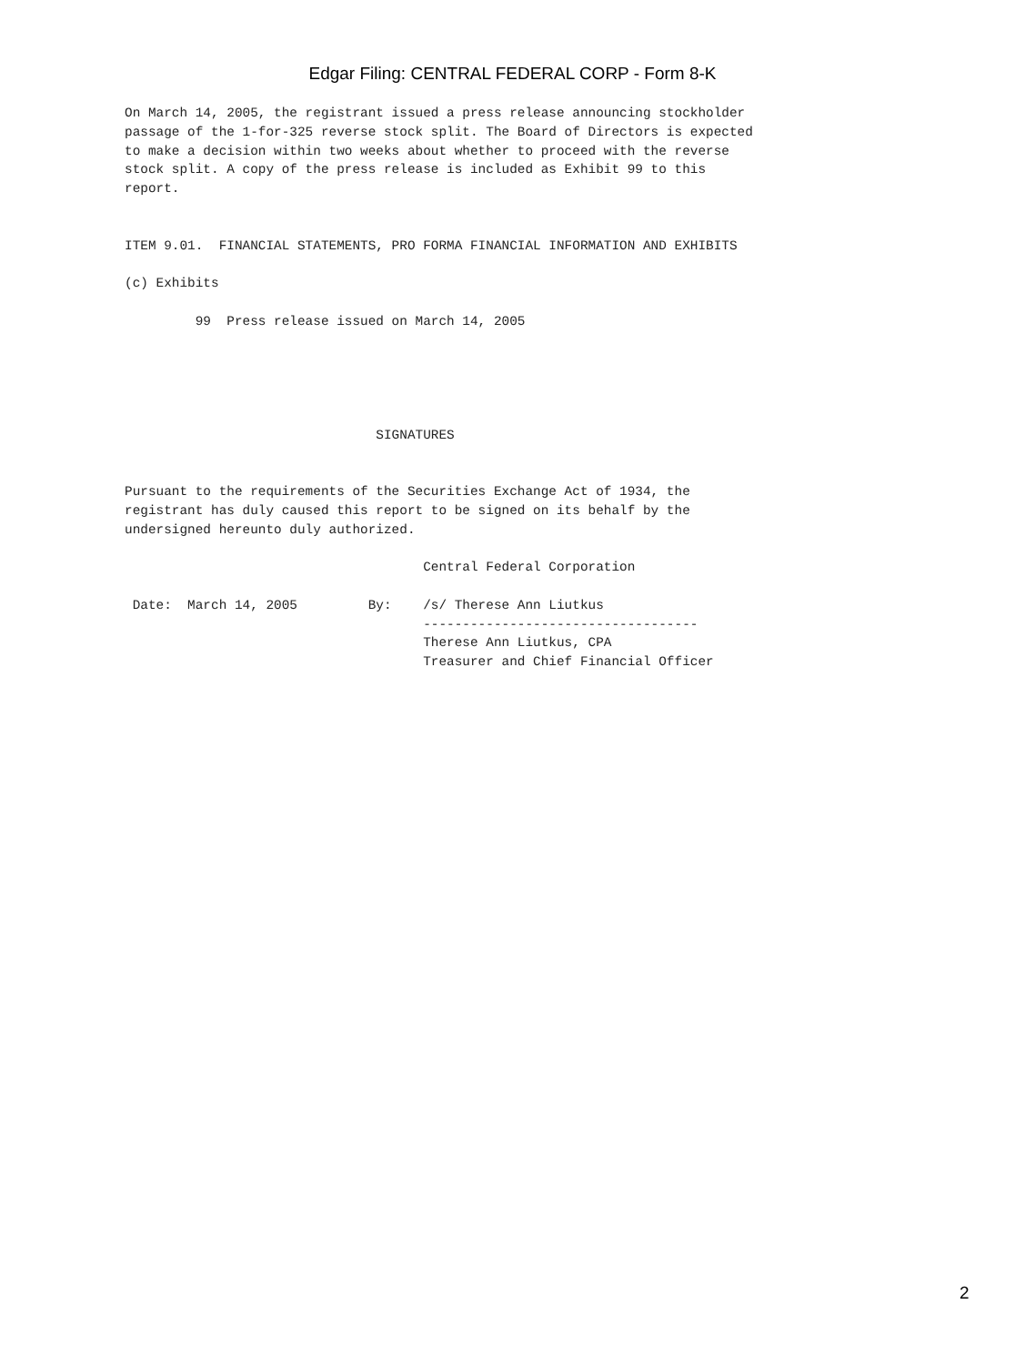Edgar Filing: CENTRAL FEDERAL CORP - Form 8-K
On March 14, 2005, the registrant issued a press release announcing stockholder
passage of the 1-for-325 reverse stock split. The Board of Directors is expected
to make a decision within two weeks about whether to proceed with the reverse
stock split. A copy of the press release is included as Exhibit 99 to this
report.


ITEM 9.01.  FINANCIAL STATEMENTS, PRO FORMA FINANCIAL INFORMATION AND EXHIBITS

(c) Exhibits

         99  Press release issued on March 14, 2005





                                SIGNATURES


Pursuant to the requirements of the Securities Exchange Act of 1934, the
registrant has duly caused this report to be signed on its behalf by the
undersigned hereunto duly authorized.

                                      Central Federal Corporation

 Date:  March 14, 2005         By:    /s/ Therese Ann Liutkus
                                      -----------------------------------
                                      Therese Ann Liutkus, CPA
                                      Treasurer and Chief Financial Officer
2